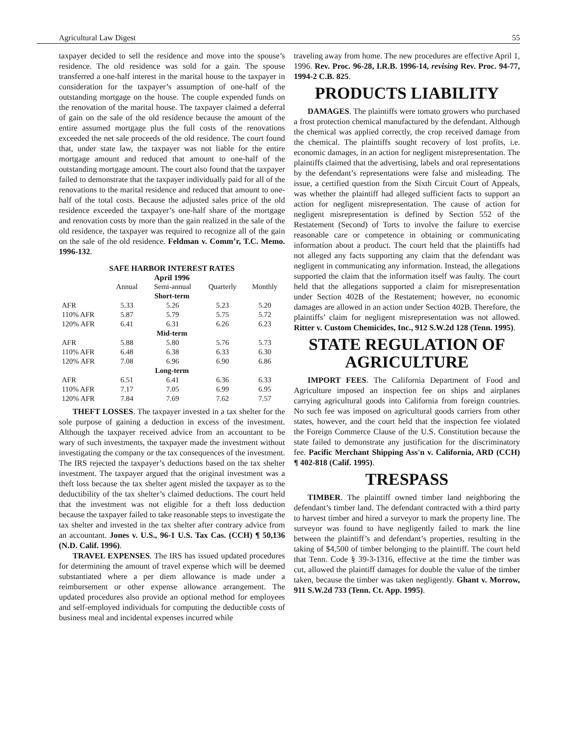Agricultural Law Digest 55
taxpayer decided to sell the residence and move into the spouse’s residence. The old residence was sold for a gain. The spouse transferred a one-half interest in the marital house to the taxpayer in consideration for the taxpayer’s assumption of one-half of the outstanding mortgage on the house. The couple expended funds on the renovation of the marital house. The taxpayer claimed a deferral of gain on the sale of the old residence because the amount of the entire assumed mortgage plus the full costs of the renovations exceeded the net sale proceeds of the old residence. The court found that, under state law, the taxpayer was not liable for the entire mortgage amount and reduced that amount to one-half of the outstanding mortgage amount. The court also found that the taxpayer failed to demonstrate that the taxpayer individually paid for all of the renovations to the marital residence and reduced that amount to one-half of the total costs. Because the adjusted sales price of the old residence exceeded the taxpayer’s one-half share of the mortgage and renovation costs by more than the gain realized in the sale of the old residence, the taxpayer was required to recognize all of the gain on the sale of the old residence. Feldman v. Comm’r, T.C. Memo. 1996-132.
SAFE HARBOR INTEREST RATES
April 1996
| | Annual | Semi-annual | Quarterly | Monthly |
| --- | --- | --- | --- | --- |
| Short-term | | | | |
| AFR | 5.33 | 5.26 | 5.23 | 5.20 |
| 110% AFR | 5.87 | 5.79 | 5.75 | 5.72 |
| 120% AFR | 6.41 | 6.31 | 6.26 | 6.23 |
| Mid-term | | | | |
| AFR | 5.88 | 5.80 | 5.76 | 5.73 |
| 110% AFR | 6.48 | 6.38 | 6.33 | 6.30 |
| 120% AFR | 7.08 | 6.96 | 6.90 | 6.86 |
| Long-term | | | | |
| AFR | 6.51 | 6.41 | 6.36 | 6.33 |
| 110% AFR | 7.17 | 7.05 | 6.99 | 6.95 |
| 120% AFR | 7.84 | 7.69 | 7.62 | 7.57 |
THEFT LOSSES. The taxpayer invested in a tax shelter for the sole purpose of gaining a deduction in excess of the investment. Although the taxpayer received advice from an accountant to be wary of such investments, the taxpayer made the investment without investigating the company or the tax consequences of the investment. The IRS rejected the taxpayer’s deductions based on the tax shelter investment. The taxpayer argued that the original investment was a theft loss because the tax shelter agent misled the taxpayer as to the deductibility of the tax shelter’s claimed deductions. The court held that the investment was not eligible for a theft loss deduction because the taxpayer failed to take reasonable steps to investigate the tax shelter and invested in the tax shelter after contrary advice from an accountant. Jones v. U.S., 96-1 U.S. Tax Cas. (CCH) ¶ 50,136 (N.D. Calif. 1996).
TRAVEL EXPENSES. The IRS has issued updated procedures for determining the amount of travel expense which will be deemed substantiated where a per diem allowance is made under a reimbursement or other expense allowance arrangement. The updated procedures also provide an optional method for employees and self-employed individuals for computing the deductible costs of business meal and incidental expenses incurred while
traveling away from home. The new procedures are effective April 1, 1996. Rev. Proc. 96-28, I.R.B. 1996-14, revising Rev. Proc. 94-77, 1994-2 C.B. 825.
PRODUCTS LIABILITY
DAMAGES. The plaintiffs were tomato growers who purchased a frost protection chemical manufactured by the defendant. Although the chemical was applied correctly, the crop received damage from the chemical. The plaintiffs sought recovery of lost profits, i.e. economic damages, in an action for negligent misrepresentation. The plaintiffs claimed that the advertising, labels and oral representations by the defendant’s representations were false and misleading. The issue, a certified question from the Sixth Circuit Court of Appeals, was whether the plaintiff had alleged sufficient facts to support an action for negligent misrepresentation. The cause of action for negligent misrepresentation is defined by Section 552 of the Restatement (Second) of Torts to involve the failure to exercise reasonable care or competence in obtaining or communicating information about a product. The court held that the plaintiffs had not alleged any facts supporting any claim that the defendant was negligent in communicating any information. Instead, the allegations supported the claim that the information itself was faulty. The court held that the allegations supported a claim for misrepresentation under Section 402B of the Restatement; however, no economic damages are allowed in an action under Section 402B. Therefore, the plaintiffs’ claim for negligent misrepresentation was not allowed. Ritter v. Custom Chemicides, Inc., 912 S.W.2d 128 (Tenn. 1995).
STATE REGULATION OF AGRICULTURE
IMPORT FEES. The California Department of Food and Agriculture imposed an inspection fee on ships and airplanes carrying agricultural goods into California from foreign countries. No such fee was imposed on agricultural goods carriers from other states, however, and the court held that the inspection fee violated the Foreign Commerce Clause of the U.S. Constitution because the state failed to demonstrate any justification for the discriminatory fee. Pacific Merchant Shipping Ass'n v. California, ARD (CCH) ¶ 402-818 (Calif. 1995).
TRESPASS
TIMBER. The plaintiff owned timber land neighboring the defendant’s timber land. The defendant contracted with a third party to harvest timber and hired a surveyor to mark the property line. The surveyor was found to have negligently failed to mark the line between the plaintiff’s and defendant’s properties, resulting in the taking of $4,500 of timber belonging to the plaintiff. The court held that Tenn. Code § 39-3-1316, effective at the time the timber was cut, allowed the plaintiff damages for double the value of the timber taken, because the timber was taken negligently. Ghant v. Morrow, 911 S.W.2d 733 (Tenn. Ct. App. 1995).